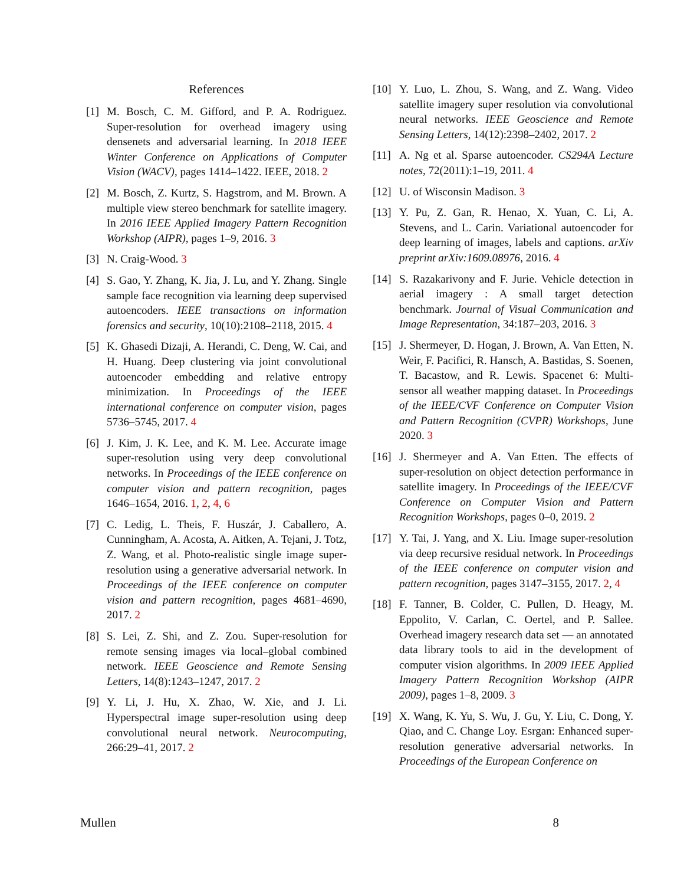References
[1] M. Bosch, C. M. Gifford, and P. A. Rodriguez. Super-resolution for overhead imagery using densenets and adversarial learning. In 2018 IEEE Winter Conference on Applications of Computer Vision (WACV), pages 1414–1422. IEEE, 2018. 2
[2] M. Bosch, Z. Kurtz, S. Hagstrom, and M. Brown. A multiple view stereo benchmark for satellite imagery. In 2016 IEEE Applied Imagery Pattern Recognition Workshop (AIPR), pages 1–9, 2016. 3
[3] N. Craig-Wood. 3
[4] S. Gao, Y. Zhang, K. Jia, J. Lu, and Y. Zhang. Single sample face recognition via learning deep supervised autoencoders. IEEE transactions on information forensics and security, 10(10):2108–2118, 2015. 4
[5] K. Ghasedi Dizaji, A. Herandi, C. Deng, W. Cai, and H. Huang. Deep clustering via joint convolutional autoencoder embedding and relative entropy minimization. In Proceedings of the IEEE international conference on computer vision, pages 5736–5745, 2017. 4
[6] J. Kim, J. K. Lee, and K. M. Lee. Accurate image super-resolution using very deep convolutional networks. In Proceedings of the IEEE conference on computer vision and pattern recognition, pages 1646–1654, 2016. 1, 2, 4, 6
[7] C. Ledig, L. Theis, F. Huszár, J. Caballero, A. Cunningham, A. Acosta, A. Aitken, A. Tejani, J. Totz, Z. Wang, et al. Photo-realistic single image super-resolution using a generative adversarial network. In Proceedings of the IEEE conference on computer vision and pattern recognition, pages 4681–4690, 2017. 2
[8] S. Lei, Z. Shi, and Z. Zou. Super-resolution for remote sensing images via local–global combined network. IEEE Geoscience and Remote Sensing Letters, 14(8):1243–1247, 2017. 2
[9] Y. Li, J. Hu, X. Zhao, W. Xie, and J. Li. Hyperspectral image super-resolution using deep convolutional neural network. Neurocomputing, 266:29–41, 2017. 2
[10] Y. Luo, L. Zhou, S. Wang, and Z. Wang. Video satellite imagery super resolution via convolutional neural networks. IEEE Geoscience and Remote Sensing Letters, 14(12):2398–2402, 2017. 2
[11] A. Ng et al. Sparse autoencoder. CS294A Lecture notes, 72(2011):1–19, 2011. 4
[12] U. of Wisconsin Madison. 3
[13] Y. Pu, Z. Gan, R. Henao, X. Yuan, C. Li, A. Stevens, and L. Carin. Variational autoencoder for deep learning of images, labels and captions. arXiv preprint arXiv:1609.08976, 2016. 4
[14] S. Razakarivony and F. Jurie. Vehicle detection in aerial imagery : A small target detection benchmark. Journal of Visual Communication and Image Representation, 34:187–203, 2016. 3
[15] J. Shermeyer, D. Hogan, J. Brown, A. Van Etten, N. Weir, F. Pacifici, R. Hansch, A. Bastidas, S. Soenen, T. Bacastow, and R. Lewis. Spacenet 6: Multi-sensor all weather mapping dataset. In Proceedings of the IEEE/CVF Conference on Computer Vision and Pattern Recognition (CVPR) Workshops, June 2020. 3
[16] J. Shermeyer and A. Van Etten. The effects of super-resolution on object detection performance in satellite imagery. In Proceedings of the IEEE/CVF Conference on Computer Vision and Pattern Recognition Workshops, pages 0–0, 2019. 2
[17] Y. Tai, J. Yang, and X. Liu. Image super-resolution via deep recursive residual network. In Proceedings of the IEEE conference on computer vision and pattern recognition, pages 3147–3155, 2017. 2, 4
[18] F. Tanner, B. Colder, C. Pullen, D. Heagy, M. Eppolito, V. Carlan, C. Oertel, and P. Sallee. Overhead imagery research data set — an annotated data library tools to aid in the development of computer vision algorithms. In 2009 IEEE Applied Imagery Pattern Recognition Workshop (AIPR 2009), pages 1–8, 2009. 3
[19] X. Wang, K. Yu, S. Wu, J. Gu, Y. Liu, C. Dong, Y. Qiao, and C. Change Loy. Esrgan: Enhanced super-resolution generative adversarial networks. In Proceedings of the European Conference on
Mullen 8